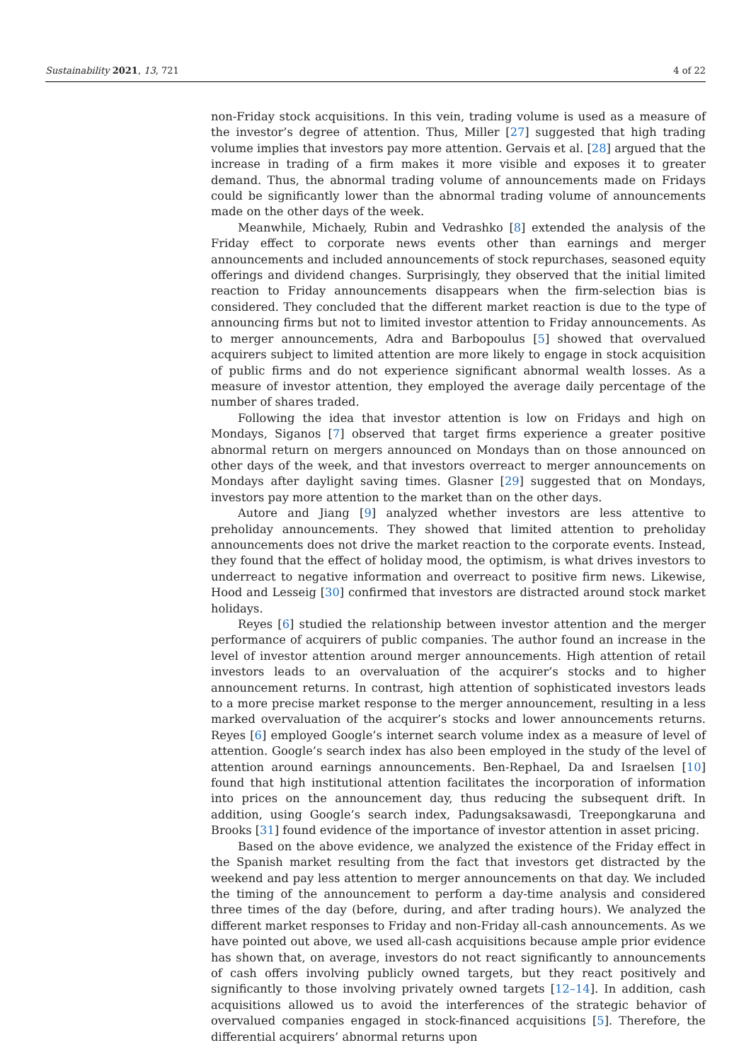Sustainability 2021, 13, 721 4 of 22
non-Friday stock acquisitions. In this vein, trading volume is used as a measure of the investor’s degree of attention. Thus, Miller [27] suggested that high trading volume implies that investors pay more attention. Gervais et al. [28] argued that the increase in trading of a firm makes it more visible and exposes it to greater demand. Thus, the abnormal trading volume of announcements made on Fridays could be significantly lower than the abnormal trading volume of announcements made on the other days of the week.
Meanwhile, Michaely, Rubin and Vedrashko [8] extended the analysis of the Friday effect to corporate news events other than earnings and merger announcements and included announcements of stock repurchases, seasoned equity offerings and dividend changes. Surprisingly, they observed that the initial limited reaction to Friday announcements disappears when the firm-selection bias is considered. They concluded that the different market reaction is due to the type of announcing firms but not to limited investor attention to Friday announcements. As to merger announcements, Adra and Barbopoulus [5] showed that overvalued acquirers subject to limited attention are more likely to engage in stock acquisition of public firms and do not experience significant abnormal wealth losses. As a measure of investor attention, they employed the average daily percentage of the number of shares traded.
Following the idea that investor attention is low on Fridays and high on Mondays, Siganos [7] observed that target firms experience a greater positive abnormal return on mergers announced on Mondays than on those announced on other days of the week, and that investors overreact to merger announcements on Mondays after daylight saving times. Glasner [29] suggested that on Mondays, investors pay more attention to the market than on the other days.
Autore and Jiang [9] analyzed whether investors are less attentive to preholiday announcements. They showed that limited attention to preholiday announcements does not drive the market reaction to the corporate events. Instead, they found that the effect of holiday mood, the optimism, is what drives investors to underreact to negative information and overreact to positive firm news. Likewise, Hood and Lesseig [30] confirmed that investors are distracted around stock market holidays.
Reyes [6] studied the relationship between investor attention and the merger performance of acquirers of public companies. The author found an increase in the level of investor attention around merger announcements. High attention of retail investors leads to an overvaluation of the acquirer’s stocks and to higher announcement returns. In contrast, high attention of sophisticated investors leads to a more precise market response to the merger announcement, resulting in a less marked overvaluation of the acquirer’s stocks and lower announcements returns. Reyes [6] employed Google’s internet search volume index as a measure of level of attention. Google’s search index has also been employed in the study of the level of attention around earnings announcements. Ben-Rephael, Da and Israelsen [10] found that high institutional attention facilitates the incorporation of information into prices on the announcement day, thus reducing the subsequent drift. In addition, using Google’s search index, Padungsaksawasdi, Treepongkaruna and Brooks [31] found evidence of the importance of investor attention in asset pricing.
Based on the above evidence, we analyzed the existence of the Friday effect in the Spanish market resulting from the fact that investors get distracted by the weekend and pay less attention to merger announcements on that day. We included the timing of the announcement to perform a day-time analysis and considered three times of the day (before, during, and after trading hours). We analyzed the different market responses to Friday and non-Friday all-cash announcements. As we have pointed out above, we used all-cash acquisitions because ample prior evidence has shown that, on average, investors do not react significantly to announcements of cash offers involving publicly owned targets, but they react positively and significantly to those involving privately owned targets [12–14]. In addition, cash acquisitions allowed us to avoid the interferences of the strategic behavior of overvalued companies engaged in stock-financed acquisitions [5]. Therefore, the differential acquirers’ abnormal returns upon